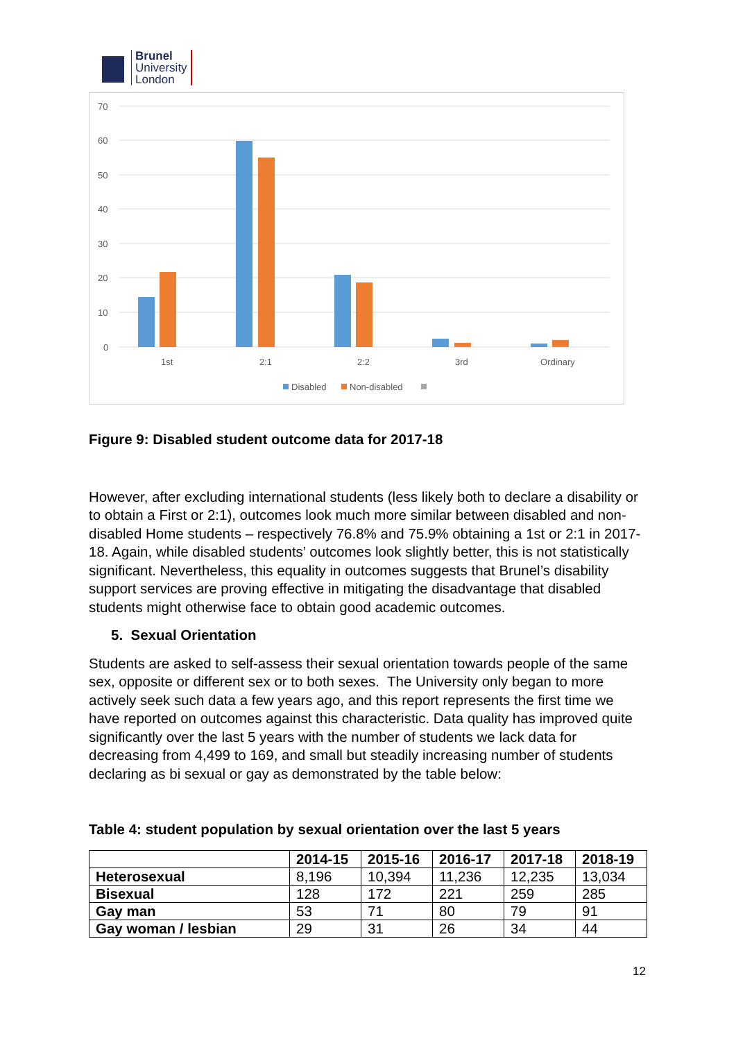Brunel
University
London
70
60
50
40
30
20
10
0
1st
2:1
2:2
3rd
Ordinary
Disabled
Non-disabled
Figure 9: Disabled student outcome data for 2017-18
However, after excluding international students (less likely both to declare a disability or to obtain a First or 2:1), outcomes look much more similar between disabled and non-disabled Home students – respectively 76.8% and 75.9% obtaining a 1st or 2:1 in 2017-18. Again, while disabled students’ outcomes look slightly better, this is not statistically significant. Nevertheless, this equality in outcomes suggests that Brunel’s disability support services are proving effective in mitigating the disadvantage that disabled students might otherwise face to obtain good academic outcomes.
5. Sexual Orientation
Students are asked to self-assess their sexual orientation towards people of the same sex, opposite or different sex or to both sexes. The University only began to more actively seek such data a few years ago, and this report represents the first time we have reported on outcomes against this characteristic. Data quality has improved quite significantly over the last 5 years with the number of students we lack data for decreasing from 4,499 to 169, and small but steadily increasing number of students declaring as bi sexual or gay as demonstrated by the table below:
Table 4: student population by sexual orientation over the last 5 years
| | 2014-15 | 2015-16 | 2016-17 | 2017-18 | 2018-19 |
| --- | --- | --- | --- | --- | --- |
| Heterosexual | 8,196 | 10,394 | 11,236 | 12,235 | 13,034 |
| Bisexual | 128 | 172 | 221 | 259 | 285 |
| Gay man | 53 | 71 | 80 | 79 | 91 |
| Gay woman / lesbian | 29 | 31 | 26 | 34 | 44 |
12